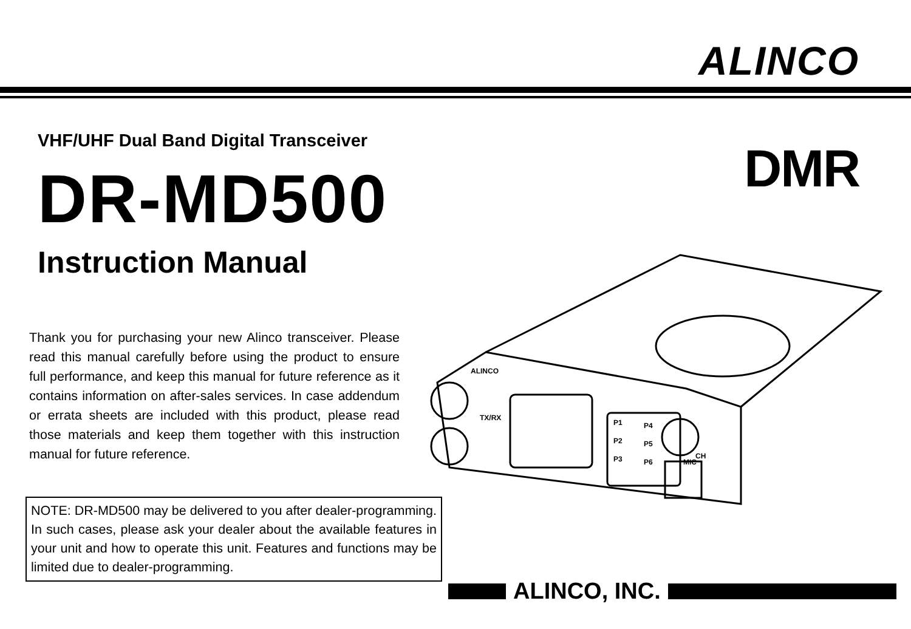ALINCO
VHF/UHF Dual Band Digital Transceiver
DR-MD500
Instruction Manual
DMR
ALINCO
TX/RX
P1
P4
P2
P5
P3
P6
MIC
CH
Thank you for purchasing your new Alinco transceiver. Please read this manual carefully before using the product to ensure full performance, and keep this manual for future reference as it contains information on after-sales services. In case addendum or errata sheets are included with this product, please read those materials and keep them together with this instruction manual for future reference.
NOTE: DR-MD500 may be delivered to you after dealer-programming. In such cases, please ask your dealer about the available features in your unit and how to operate this unit. Features and functions may be limited due to dealer-programming.
ALINCO, INC.